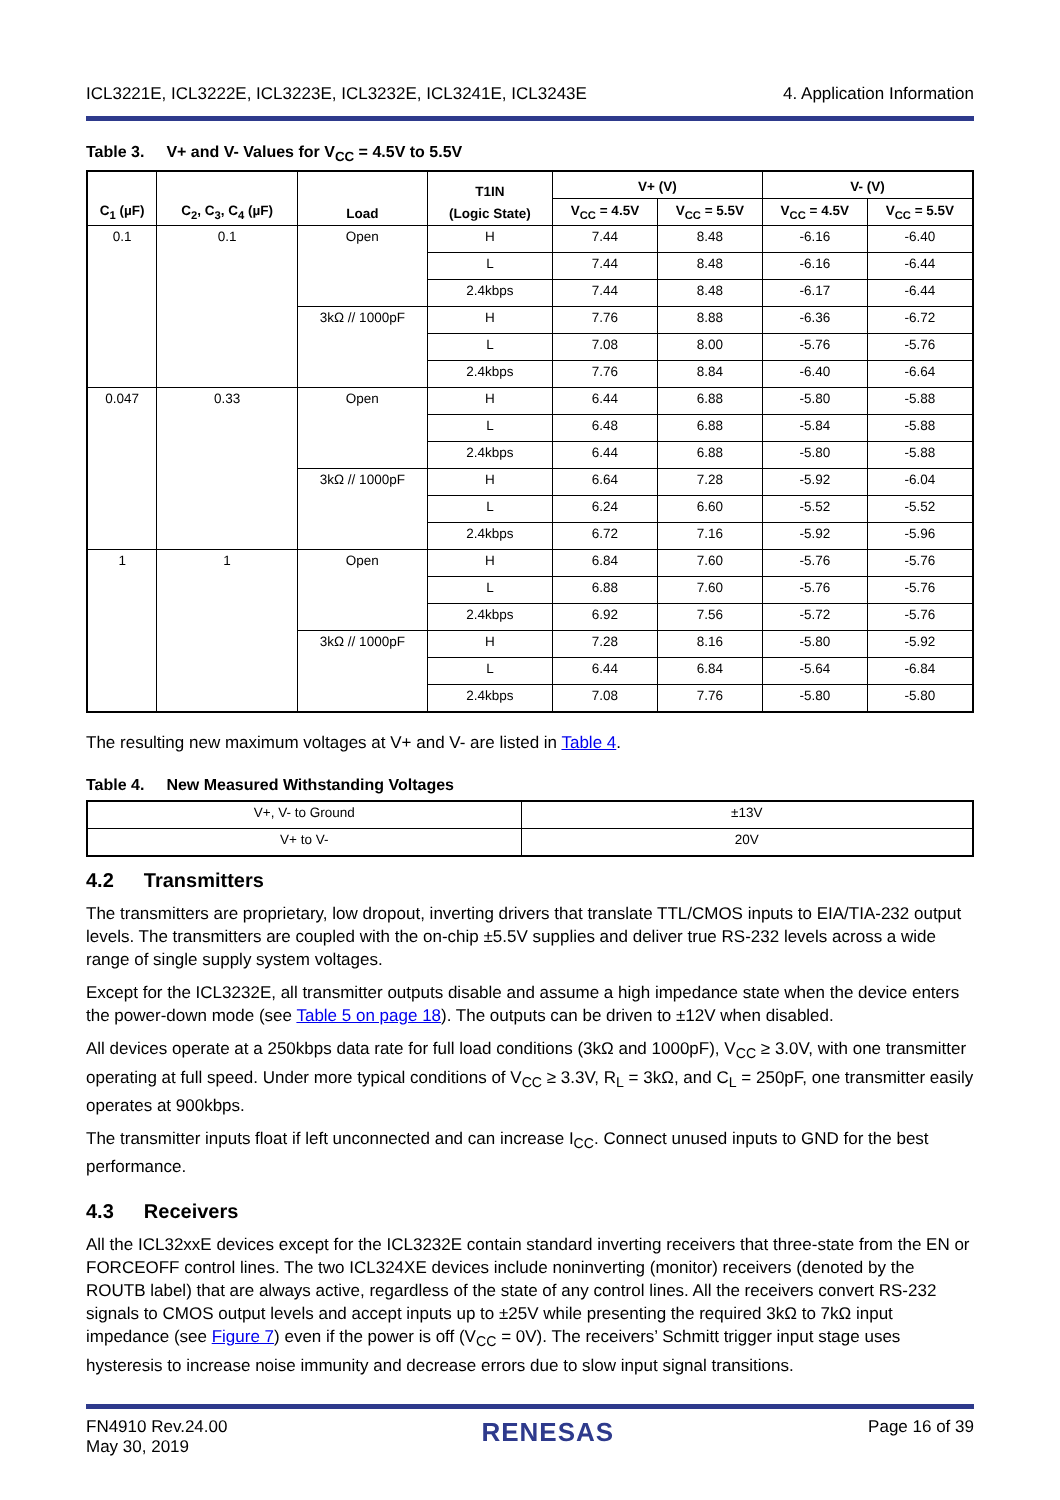ICL3221E, ICL3222E, ICL3223E, ICL3232E, ICL3241E, ICL3243E 4. Application Information
Table 3. V+ and V- Values for V<sub>CC</sub> = 4.5V to 5.5V
| C<sub>1</sub> (µF) | C<sub>2</sub>, C<sub>3</sub>, C<sub>4</sub> (µF) | Load | T1IN (Logic State) | V+ (V) | | V- (V) | |
| --- | --- | --- | --- | --- | --- | --- | --- |
| | | | | V<sub>CC</sub> = 4.5V | V<sub>CC</sub> = 5.5V | V<sub>CC</sub> = 4.5V | V<sub>CC</sub> = 5.5V |
| 0.1 | 0.1 | Open | H | 7.44 | 8.48 | -6.16 | -6.40 |
| | | | L | 7.44 | 8.48 | -6.16 | -6.44 |
| | | | 2.4kbps | 7.44 | 8.48 | -6.17 | -6.44 |
| | | 3kΩ // 1000pF | H | 7.76 | 8.88 | -6.36 | -6.72 |
| | | | L | 7.08 | 8.00 | -5.76 | -5.76 |
| | | | 2.4kbps | 7.76 | 8.84 | -6.40 | -6.64 |
| 0.047 | 0.33 | Open | H | 6.44 | 6.88 | -5.80 | -5.88 |
| | | | L | 6.48 | 6.88 | -5.84 | -5.88 |
| | | | 2.4kbps | 6.44 | 6.88 | -5.80 | -5.88 |
| | | 3kΩ // 1000pF | H | 6.64 | 7.28 | -5.92 | -6.04 |
| | | | L | 6.24 | 6.60 | -5.52 | -5.52 |
| | | | 2.4kbps | 6.72 | 7.16 | -5.92 | -5.96 |
| 1 | 1 | Open | H | 6.84 | 7.60 | -5.76 | -5.76 |
| | | | L | 6.88 | 7.60 | -5.76 | -5.76 |
| | | | 2.4kbps | 6.92 | 7.56 | -5.72 | -5.76 |
| | | 3kΩ // 1000pF | H | 7.28 | 8.16 | -5.80 | -5.92 |
| | | | L | 6.44 | 6.84 | -5.64 | -6.84 |
| | | | 2.4kbps | 7.08 | 7.76 | -5.80 | -5.80 |
The resulting new maximum voltages at V+ and V- are listed in Table 4.
Table 4. New Measured Withstanding Voltages
| V+, V- to Ground | ±13V |
| V+ to V- | 20V |
4.2 Transmitters
The transmitters are proprietary, low dropout, inverting drivers that translate TTL/CMOS inputs to EIA/TIA-232 output levels. The transmitters are coupled with the on-chip ±5.5V supplies and deliver true RS-232 levels across a wide range of single supply system voltages.
Except for the ICL3232E, all transmitter outputs disable and assume a high impedance state when the device enters the power-down mode (see Table 5 on page 18). The outputs can be driven to ±12V when disabled.
All devices operate at a 250kbps data rate for full load conditions (3kΩ and 1000pF), V<sub>CC</sub> ≥ 3.0V, with one transmitter operating at full speed. Under more typical conditions of V<sub>CC</sub> ≥ 3.3V, R<sub>L</sub> = 3kΩ, and C<sub>L</sub> = 250pF, one transmitter easily operates at 900kbps.
The transmitter inputs float if left unconnected and can increase I<sub>CC</sub>. Connect unused inputs to GND for the best performance.
4.3 Receivers
All the ICL32xxE devices except for the ICL3232E contain standard inverting receivers that three-state from the EN or FORCEOFF control lines. The two ICL324XE devices include noninverting (monitor) receivers (denoted by the ROUTB label) that are always active, regardless of the state of any control lines. All the receivers convert RS-232 signals to CMOS output levels and accept inputs up to ±25V while presenting the required 3kΩ to 7kΩ input impedance (see Figure 7) even if the power is off (V<sub>CC</sub> = 0V). The receivers’ Schmitt trigger input stage uses hysteresis to increase noise immunity and decrease errors due to slow input signal transitions.
FN4910 Rev.24.00
May 30, 2019 RENESAS Page 16 of 39